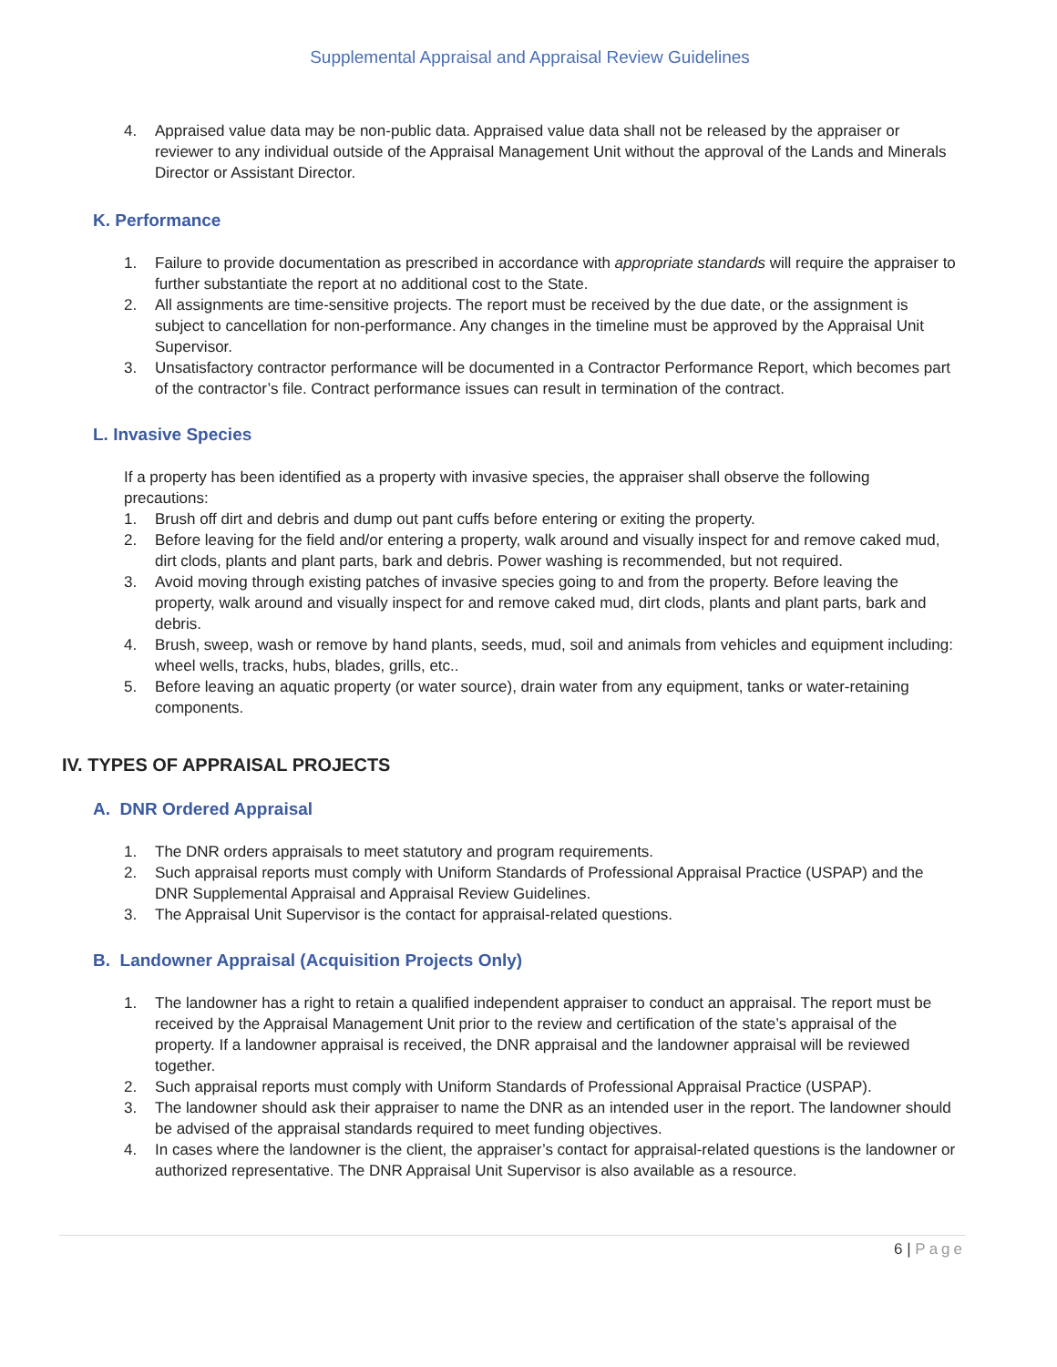Supplemental Appraisal and Appraisal Review Guidelines
4. Appraised value data may be non-public data. Appraised value data shall not be released by the appraiser or reviewer to any individual outside of the Appraisal Management Unit without the approval of the Lands and Minerals Director or Assistant Director.
K. Performance
1. Failure to provide documentation as prescribed in accordance with appropriate standards will require the appraiser to further substantiate the report at no additional cost to the State.
2. All assignments are time-sensitive projects. The report must be received by the due date, or the assignment is subject to cancellation for non-performance. Any changes in the timeline must be approved by the Appraisal Unit Supervisor.
3. Unsatisfactory contractor performance will be documented in a Contractor Performance Report, which becomes part of the contractor’s file. Contract performance issues can result in termination of the contract.
L. Invasive Species
If a property has been identified as a property with invasive species, the appraiser shall observe the following precautions:
1. Brush off dirt and debris and dump out pant cuffs before entering or exiting the property.
2. Before leaving for the field and/or entering a property, walk around and visually inspect for and remove caked mud, dirt clods, plants and plant parts, bark and debris. Power washing is recommended, but not required.
3. Avoid moving through existing patches of invasive species going to and from the property. Before leaving the property, walk around and visually inspect for and remove caked mud, dirt clods, plants and plant parts, bark and debris.
4. Brush, sweep, wash or remove by hand plants, seeds, mud, soil and animals from vehicles and equipment including: wheel wells, tracks, hubs, blades, grills, etc..
5. Before leaving an aquatic property (or water source), drain water from any equipment, tanks or water-retaining components.
IV. TYPES OF APPRAISAL PROJECTS
A. DNR Ordered Appraisal
1. The DNR orders appraisals to meet statutory and program requirements.
2. Such appraisal reports must comply with Uniform Standards of Professional Appraisal Practice (USPAP) and the DNR Supplemental Appraisal and Appraisal Review Guidelines.
3. The Appraisal Unit Supervisor is the contact for appraisal-related questions.
B. Landowner Appraisal (Acquisition Projects Only)
1. The landowner has a right to retain a qualified independent appraiser to conduct an appraisal. The report must be received by the Appraisal Management Unit prior to the review and certification of the state’s appraisal of the property. If a landowner appraisal is received, the DNR appraisal and the landowner appraisal will be reviewed together.
2. Such appraisal reports must comply with Uniform Standards of Professional Appraisal Practice (USPAP).
3. The landowner should ask their appraiser to name the DNR as an intended user in the report. The landowner should be advised of the appraisal standards required to meet funding objectives.
4. In cases where the landowner is the client, the appraiser’s contact for appraisal-related questions is the landowner or authorized representative. The DNR Appraisal Unit Supervisor is also available as a resource.
6 | Page